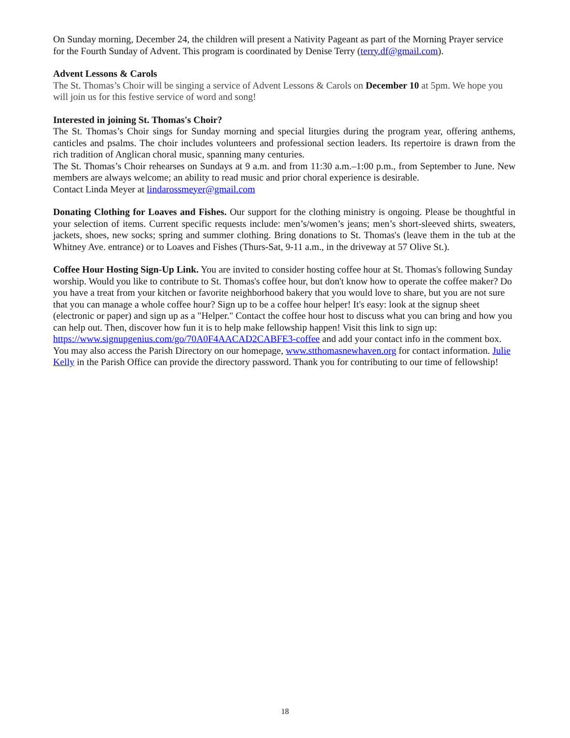On Sunday morning, December 24, the children will present a Nativity Pageant as part of the Morning Prayer service for the Fourth Sunday of Advent. This program is coordinated by Denise Terry (terry.df@gmail.com).
Advent Lessons & Carols
The St. Thomas’s Choir will be singing a service of Advent Lessons & Carols on December 10 at 5pm. We hope you will join us for this festive service of word and song!
Interested in joining St. Thomas's Choir?
The St. Thomas’s Choir sings for Sunday morning and special liturgies during the program year, offering anthems, canticles and psalms. The choir includes volunteers and professional section leaders. Its repertoire is drawn from the rich tradition of Anglican choral music, spanning many centuries.
The St. Thomas’s Choir rehearses on Sundays at 9 a.m. and from 11:30 a.m.–1:00 p.m., from September to June. New members are always welcome; an ability to read music and prior choral experience is desirable.
Contact Linda Meyer at lindarossmeyer@gmail.com
Donating Clothing for Loaves and Fishes. Our support for the clothing ministry is ongoing. Please be thoughtful in your selection of items. Current specific requests include: men’s/women’s jeans; men’s short-sleeved shirts, sweaters, jackets, shoes, new socks; spring and summer clothing. Bring donations to St. Thomas's (leave them in the tub at the Whitney Ave. entrance) or to Loaves and Fishes (Thurs-Sat, 9-11 a.m., in the driveway at 57 Olive St.).
Coffee Hour Hosting Sign-Up Link. You are invited to consider hosting coffee hour at St. Thomas's following Sunday worship. Would you like to contribute to St. Thomas's coffee hour, but don't know how to operate the coffee maker? Do you have a treat from your kitchen or favorite neighborhood bakery that you would love to share, but you are not sure that you can manage a whole coffee hour? Sign up to be a coffee hour helper! It's easy: look at the signup sheet (electronic or paper) and sign up as a "Helper." Contact the coffee hour host to discuss what you can bring and how you can help out. Then, discover how fun it is to help make fellowship happen! Visit this link to sign up: https://www.signupgenius.com/go/70A0F4AACAD2CABFE3-coffee and add your contact info in the comment box. You may also access the Parish Directory on our homepage, www.stthomasnewhaven.org for contact information. Julie Kelly in the Parish Office can provide the directory password. Thank you for contributing to our time of fellowship!
18